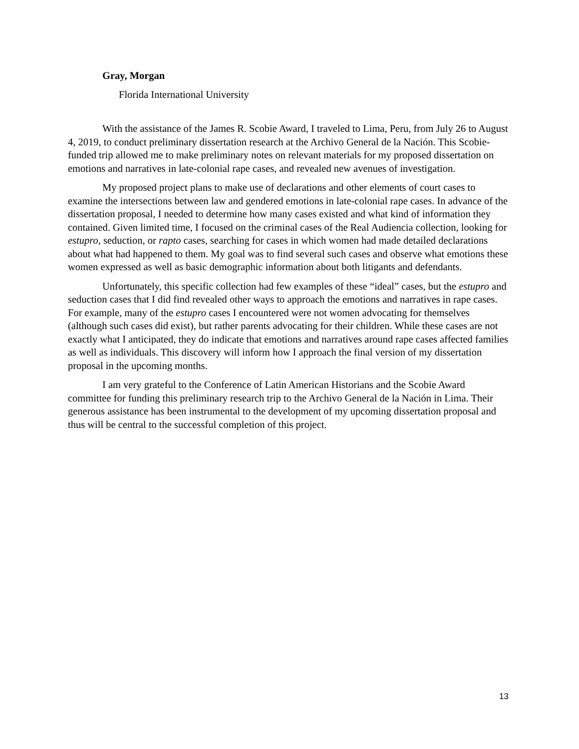Gray, Morgan
Florida International University
With the assistance of the James R. Scobie Award, I traveled to Lima, Peru, from July 26 to August 4, 2019, to conduct preliminary dissertation research at the Archivo General de la Nación. This Scobie-funded trip allowed me to make preliminary notes on relevant materials for my proposed dissertation on emotions and narratives in late-colonial rape cases, and revealed new avenues of investigation.
My proposed project plans to make use of declarations and other elements of court cases to examine the intersections between law and gendered emotions in late-colonial rape cases. In advance of the dissertation proposal, I needed to determine how many cases existed and what kind of information they contained. Given limited time, I focused on the criminal cases of the Real Audiencia collection, looking for estupro, seduction, or rapto cases, searching for cases in which women had made detailed declarations about what had happened to them. My goal was to find several such cases and observe what emotions these women expressed as well as basic demographic information about both litigants and defendants.
Unfortunately, this specific collection had few examples of these “ideal” cases, but the estupro and seduction cases that I did find revealed other ways to approach the emotions and narratives in rape cases. For example, many of the estupro cases I encountered were not women advocating for themselves (although such cases did exist), but rather parents advocating for their children. While these cases are not exactly what I anticipated, they do indicate that emotions and narratives around rape cases affected families as well as individuals. This discovery will inform how I approach the final version of my dissertation proposal in the upcoming months.
I am very grateful to the Conference of Latin American Historians and the Scobie Award committee for funding this preliminary research trip to the Archivo General de la Nación in Lima. Their generous assistance has been instrumental to the development of my upcoming dissertation proposal and thus will be central to the successful completion of this project.
13